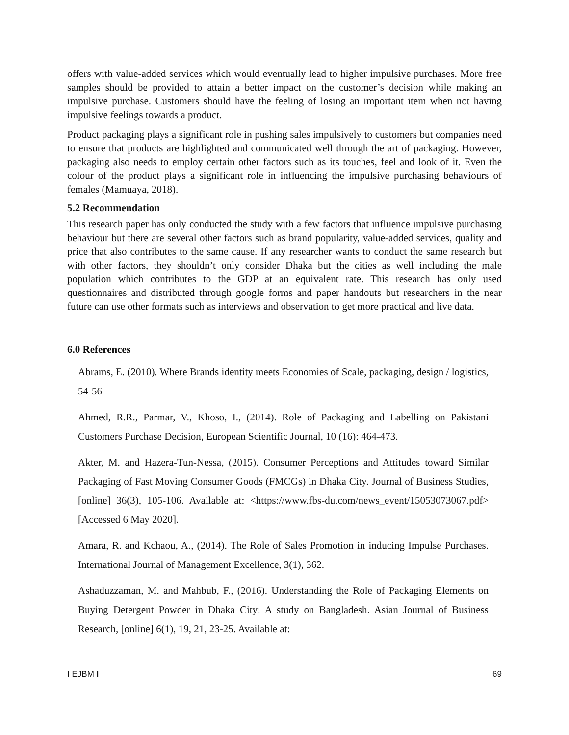offers with value-added services which would eventually lead to higher impulsive purchases. More free samples should be provided to attain a better impact on the customer’s decision while making an impulsive purchase. Customers should have the feeling of losing an important item when not having impulsive feelings towards a product.
Product packaging plays a significant role in pushing sales impulsively to customers but companies need to ensure that products are highlighted and communicated well through the art of packaging. However, packaging also needs to employ certain other factors such as its touches, feel and look of it. Even the colour of the product plays a significant role in influencing the impulsive purchasing behaviours of females (Mamuaya, 2018).
5.2 Recommendation
This research paper has only conducted the study with a few factors that influence impulsive purchasing behaviour but there are several other factors such as brand popularity, value-added services, quality and price that also contributes to the same cause. If any researcher wants to conduct the same research but with other factors, they shouldn’t only consider Dhaka but the cities as well including the male population which contributes to the GDP at an equivalent rate. This research has only used questionnaires and distributed through google forms and paper handouts but researchers in the near future can use other formats such as interviews and observation to get more practical and live data.
6.0 References
Abrams, E. (2010). Where Brands identity meets Economies of Scale, packaging, design / logistics, 54-56
Ahmed, R.R., Parmar, V., Khoso, I., (2014). Role of Packaging and Labelling on Pakistani Customers Purchase Decision, European Scientific Journal, 10 (16): 464-473.
Akter, M. and Hazera-Tun-Nessa, (2015). Consumer Perceptions and Attitudes toward Similar Packaging of Fast Moving Consumer Goods (FMCGs) in Dhaka City. Journal of Business Studies, [online] 36(3), 105-106. Available at: <https://www.fbs-du.com/news_event/15053073067.pdf> [Accessed 6 May 2020].
Amara, R. and Kchaou, A., (2014). The Role of Sales Promotion in inducing Impulse Purchases. International Journal of Management Excellence, 3(1), 362.
Ashaduzzaman, M. and Mahbub, F., (2016). Understanding the Role of Packaging Elements on Buying Detergent Powder in Dhaka City: A study on Bangladesh. Asian Journal of Business Research, [online] 6(1), 19, 21, 23-25. Available at:
I EJBM I 69